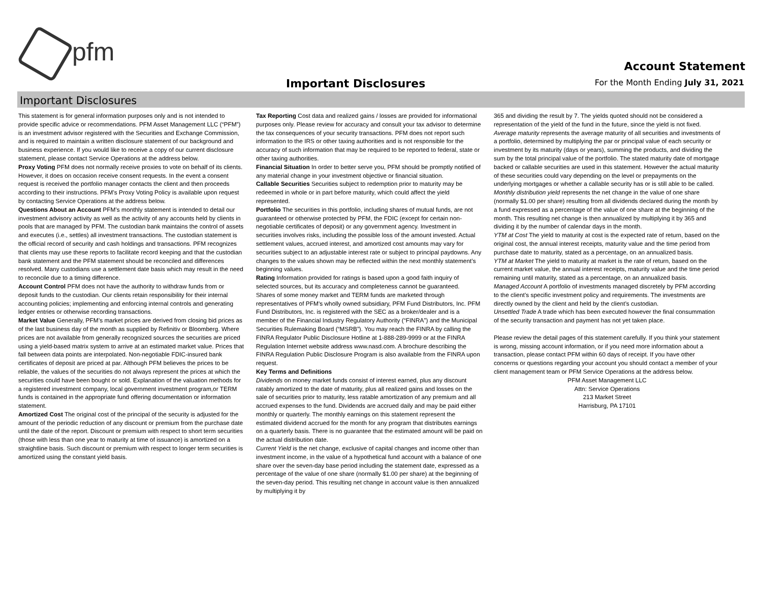pfm
Important Disclosures
Account Statement
For the Month Ending July 31, 2021
Important Disclosures
This statement is for general information purposes only and is not intended to provide specific advice or recommendations. PFM Asset Management LLC (“PFM”) is an investment advisor registered with the Securities and Exchange Commission, and is required to maintain a written disclosure statement of our background and business experience. If you would like to receive a copy of our current disclosure statement, please contact Service Operations at the address below.
Proxy Voting PFM does not normally receive proxies to vote on behalf of its clients. However, it does on occasion receive consent requests. In the event a consent request is received the portfolio manager contacts the client and then proceeds according to their instructions. PFM’s Proxy Voting Policy is available upon request by contacting Service Operations at the address below.
Questions About an Account PFM’s monthly statement is intended to detail our investment advisory activity as well as the activity of any accounts held by clients in pools that are managed by PFM. The custodian bank maintains the control of assets and executes (i.e., settles) all investment transactions. The custodian statement is the official record of security and cash holdings and transactions. PFM recognizes that clients may use these reports to facilitate record keeping and that the custodian bank statement and the PFM statement should be reconciled and differences resolved. Many custodians use a settlement date basis which may result in the need to reconcile due to a timing difference.
Account Control PFM does not have the authority to withdraw funds from or deposit funds to the custodian. Our clients retain responsibility for their internal accounting policies; implementing and enforcing internal controls and generating ledger entries or otherwise recording transactions.
Market Value Generally, PFM’s market prices are derived from closing bid prices as of the last business day of the month as supplied by Refinitiv or Bloomberg. Where prices are not available from generally recognized sources the securities are priced using a yield-based matrix system to arrive at an estimated market value. Prices that fall between data points are interpolated. Non-negotiable FDIC-insured bank certificates of deposit are priced at par. Although PFM believes the prices to be reliable, the values of the securities do not always represent the prices at which the securities could have been bought or sold. Explanation of the valuation methods for a registered investment company, local government investment program,or TERM funds is contained in the appropriate fund offering documentation or information statement.
Amortized Cost The original cost of the principal of the security is adjusted for the amount of the periodic reduction of any discount or premium from the purchase date until the date of the report. Discount or premium with respect to short term securities (those with less than one year to maturity at time of issuance) is amortized on a straightline basis. Such discount or premium with respect to longer term securities is amortized using the constant yield basis.
Tax Reporting Cost data and realized gains / losses are provided for informational purposes only. Please review for accuracy and consult your tax advisor to determine the tax consequences of your security transactions. PFM does not report such information to the IRS or other taxing authorities and is not responsible for the accuracy of such information that may be required to be reported to federal, state or other taxing authorities.
Financial Situation In order to better serve you, PFM should be promptly notified of any material change in your investment objective or financial situation.
Callable Securities Securities subject to redemption prior to maturity may be redeemed in whole or in part before maturity, which could affect the yield represented.
Portfolio The securities in this portfolio, including shares of mutual funds, are not guaranteed or otherwise protected by PFM, the FDIC (except for certain non-negotiable certificates of deposit) or any government agency. Investment in securities involves risks, including the possible loss of the amount invested. Actual settlement values, accrued interest, and amortized cost amounts may vary for securities subject to an adjustable interest rate or subject to principal paydowns. Any changes to the values shown may be reflected within the next monthly statement’s beginning values.
Rating Information provided for ratings is based upon a good faith inquiry of selected sources, but its accuracy and completeness cannot be guaranteed.
Shares of some money market and TERM funds are marketed through representatives of PFM's wholly owned subsidiary, PFM Fund Distributors, Inc. PFM Fund Distributors, Inc. is registered with the SEC as a broker/dealer and is a member of the Financial Industry Regulatory Authority (“FINRA”) and the Municipal Securities Rulemaking Board (“MSRB”). You may reach the FINRA by calling the FINRA Regulator Public Disclosure Hotline at 1-888-289-9999 or at the FINRA Regulation Internet website address www.nasd.com. A brochure describing the FINRA Regulation Public Disclosure Program is also available from the FINRA upon request.
Key Terms and Definitions
Dividends on money market funds consist of interest earned, plus any discount ratably amortized to the date of maturity, plus all realized gains and losses on the sale of securities prior to maturity, less ratable amortization of any premium and all accrued expenses to the fund. Dividends are accrued daily and may be paid either monthly or quarterly. The monthly earnings on this statement represent the estimated dividend accrued for the month for any program that distributes earnings on a quarterly basis. There is no guarantee that the estimated amount will be paid on the actual distribution date.
Current Yield is the net change, exclusive of capital changes and income other than investment income, in the value of a hypothetical fund account with a balance of one share over the seven-day base period including the statement date, expressed as a percentage of the value of one share (normally $1.00 per share) at the beginning of the seven-day period. This resulting net change in account value is then annualized by multiplying it by
365 and dividing the result by 7. The yields quoted should not be considered a representation of the yield of the fund in the future, since the yield is not fixed.
Average maturity represents the average maturity of all securities and investments of a portfolio, determined by multiplying the par or principal value of each security or investment by its maturity (days or years), summing the products, and dividing the sum by the total principal value of the portfolio. The stated maturity date of mortgage backed or callable securities are used in this statement. However the actual maturity of these securities could vary depending on the level or prepayments on the underlying mortgages or whether a callable security has or is still able to be called.
Monthly distribution yield represents the net change in the value of one share (normally $1.00 per share) resulting from all dividends declared during the month by a fund expressed as a percentage of the value of one share at the beginning of the month. This resulting net change is then annualized by multiplying it by 365 and dividing it by the number of calendar days in the month.
YTM at Cost The yield to maturity at cost is the expected rate of return, based on the original cost, the annual interest receipts, maturity value and the time period from purchase date to maturity, stated as a percentage, on an annualized basis.
YTM at Market The yield to maturity at market is the rate of return, based on the current market value, the annual interest receipts, maturity value and the time period remaining until maturity, stated as a percentage, on an annualized basis.
Managed Account A portfolio of investments managed discretely by PFM according to the client’s specific investment policy and requirements. The investments are directly owned by the client and held by the client’s custodian.
Unsettled Trade A trade which has been executed however the final consummation of the security transaction and payment has not yet taken place.
Please review the detail pages of this statement carefully. If you think your statement is wrong, missing account information, or if you need more information about a transaction, please contact PFM within 60 days of receipt. If you have other concerns or questions regarding your account you should contact a member of your client management team or PFM Service Operations at the address below.
PFM Asset Management LLC
Attn: Service Operations
213 Market Street
Harrisburg, PA 17101